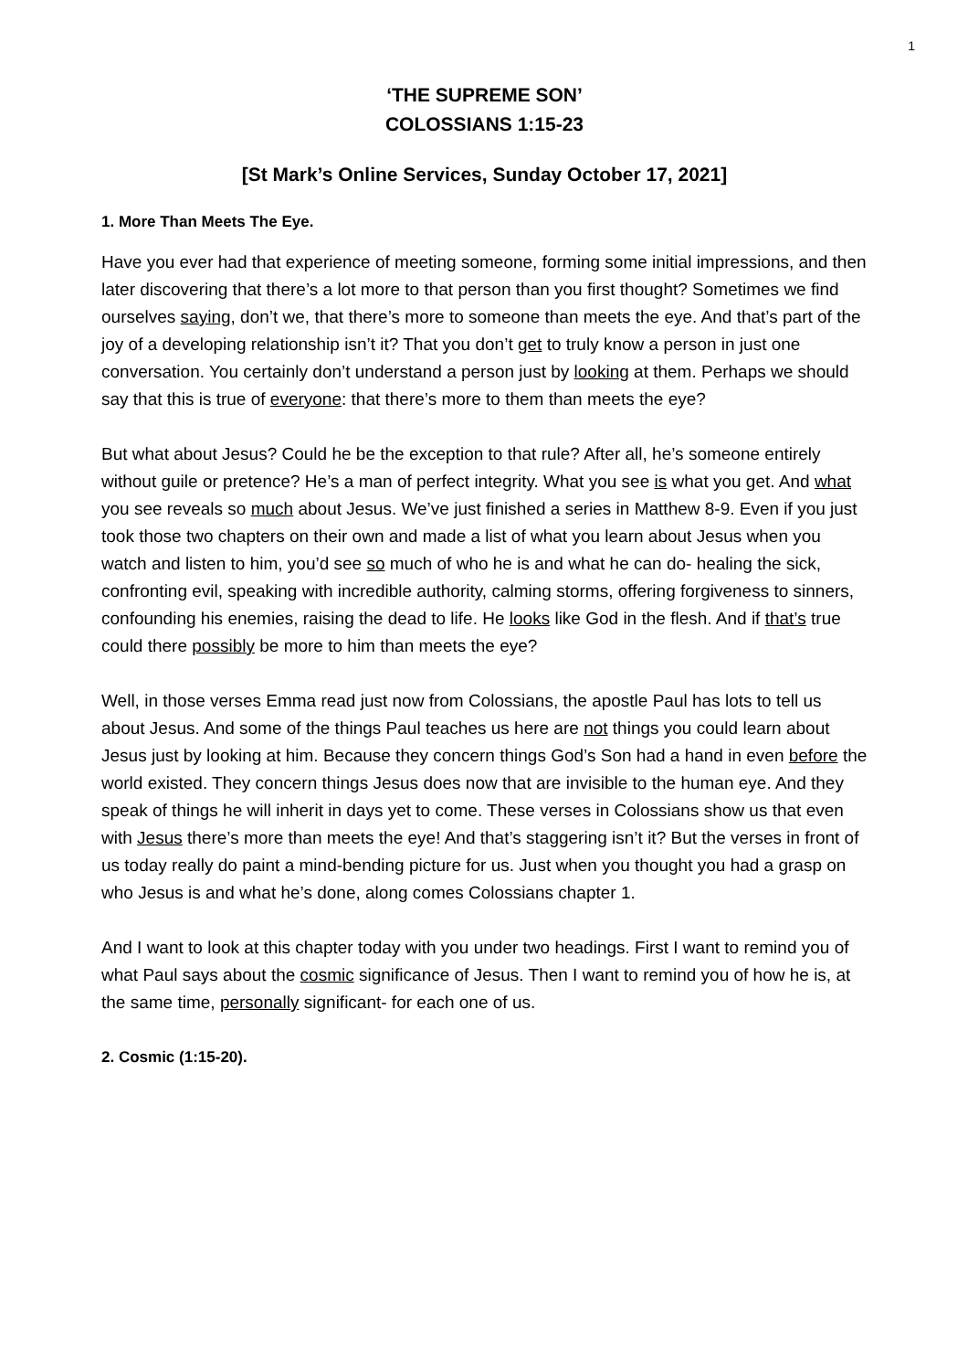1
‘THE SUPREME SON’
COLOSSIANS 1:15-23
[St Mark’s Online Services, Sunday October 17, 2021]
1. More Than Meets The Eye.
Have you ever had that experience of meeting someone, forming some initial impressions, and then later discovering that there’s a lot more to that person than you first thought? Sometimes we find ourselves saying, don’t we, that there’s more to someone than meets the eye. And that’s part of the joy of a developing relationship isn’t it? That you don’t get to truly know a person in just one conversation. You certainly don’t understand a person just by looking at them. Perhaps we should say that this is true of everyone: that there’s more to them than meets the eye?
But what about Jesus? Could he be the exception to that rule? After all, he’s someone entirely without guile or pretence? He’s a man of perfect integrity. What you see is what you get. And what you see reveals so much about Jesus. We’ve just finished a series in Matthew 8-9. Even if you just took those two chapters on their own and made a list of what you learn about Jesus when you watch and listen to him, you’d see so much of who he is and what he can do- healing the sick, confronting evil, speaking with incredible authority, calming storms, offering forgiveness to sinners, confounding his enemies, raising the dead to life. He looks like God in the flesh. And if that’s true could there possibly be more to him than meets the eye?
Well, in those verses Emma read just now from Colossians, the apostle Paul has lots to tell us about Jesus. And some of the things Paul teaches us here are not things you could learn about Jesus just by looking at him. Because they concern things God’s Son had a hand in even before the world existed. They concern things Jesus does now that are invisible to the human eye. And they speak of things he will inherit in days yet to come. These verses in Colossians show us that even with Jesus there’s more than meets the eye! And that’s staggering isn’t it? But the verses in front of us today really do paint a mind-bending picture for us. Just when you thought you had a grasp on who Jesus is and what he’s done, along comes Colossians chapter 1.
And I want to look at this chapter today with you under two headings. First I want to remind you of what Paul says about the cosmic significance of Jesus. Then I want to remind you of how he is, at the same time, personally significant- for each one of us.
2. Cosmic (1:15-20).